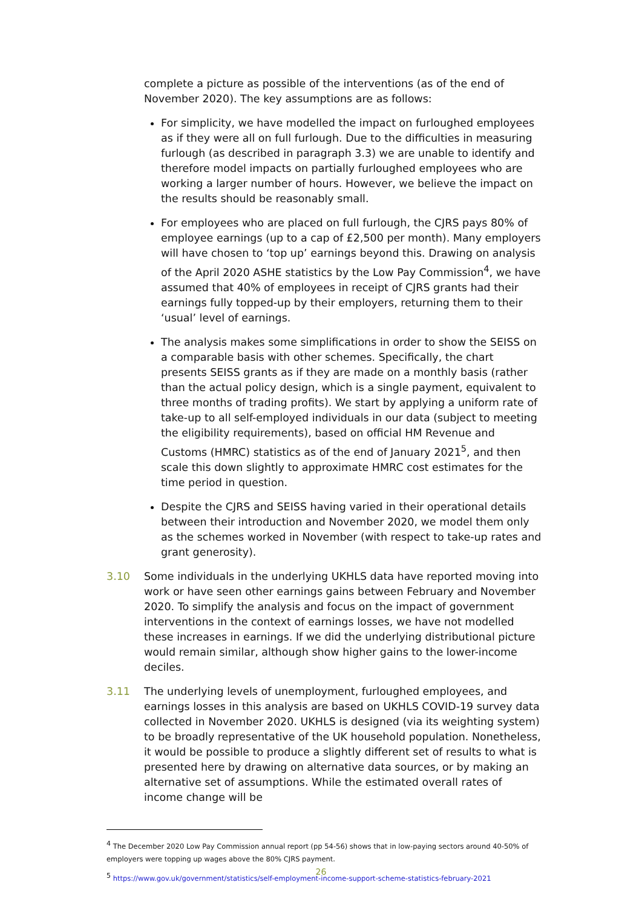complete a picture as possible of the interventions (as of the end of November 2020). The key assumptions are as follows:
For simplicity, we have modelled the impact on furloughed employees as if they were all on full furlough. Due to the difficulties in measuring furlough (as described in paragraph 3.3) we are unable to identify and therefore model impacts on partially furloughed employees who are working a larger number of hours. However, we believe the impact on the results should be reasonably small.
For employees who are placed on full furlough, the CJRS pays 80% of employee earnings (up to a cap of £2,500 per month). Many employers will have chosen to ‘top up’ earnings beyond this. Drawing on analysis of the April 2020 ASHE statistics by the Low Pay Commission<sup>4</sup>, we have assumed that 40% of employees in receipt of CJRS grants had their earnings fully topped-up by their employers, returning them to their ‘usual’ level of earnings.
The analysis makes some simplifications in order to show the SEISS on a comparable basis with other schemes. Specifically, the chart presents SEISS grants as if they are made on a monthly basis (rather than the actual policy design, which is a single payment, equivalent to three months of trading profits). We start by applying a uniform rate of take-up to all self-employed individuals in our data (subject to meeting the eligibility requirements), based on official HM Revenue and Customs (HMRC) statistics as of the end of January 2021<sup>5</sup>, and then scale this down slightly to approximate HMRC cost estimates for the time period in question.
Despite the CJRS and SEISS having varied in their operational details between their introduction and November 2020, we model them only as the schemes worked in November (with respect to take-up rates and grant generosity).
3.10 Some individuals in the underlying UKHLS data have reported moving into work or have seen other earnings gains between February and November 2020. To simplify the analysis and focus on the impact of government interventions in the context of earnings losses, we have not modelled these increases in earnings. If we did the underlying distributional picture would remain similar, although show higher gains to the lower-income deciles.
3.11 The underlying levels of unemployment, furloughed employees, and earnings losses in this analysis are based on UKHLS COVID-19 survey data collected in November 2020. UKHLS is designed (via its weighting system) to be broadly representative of the UK household population. Nonetheless, it would be possible to produce a slightly different set of results to what is presented here by drawing on alternative data sources, or by making an alternative set of assumptions. While the estimated overall rates of income change will be
<sup>4</sup> The December 2020 Low Pay Commission annual report (pp 54-56) shows that in low-paying sectors around 40-50% of employers were topping up wages above the 80% CJRS payment.
<sup>5</sup> https://www.gov.uk/government/statistics/self-employment-income-support-scheme-statistics-february-2021
26